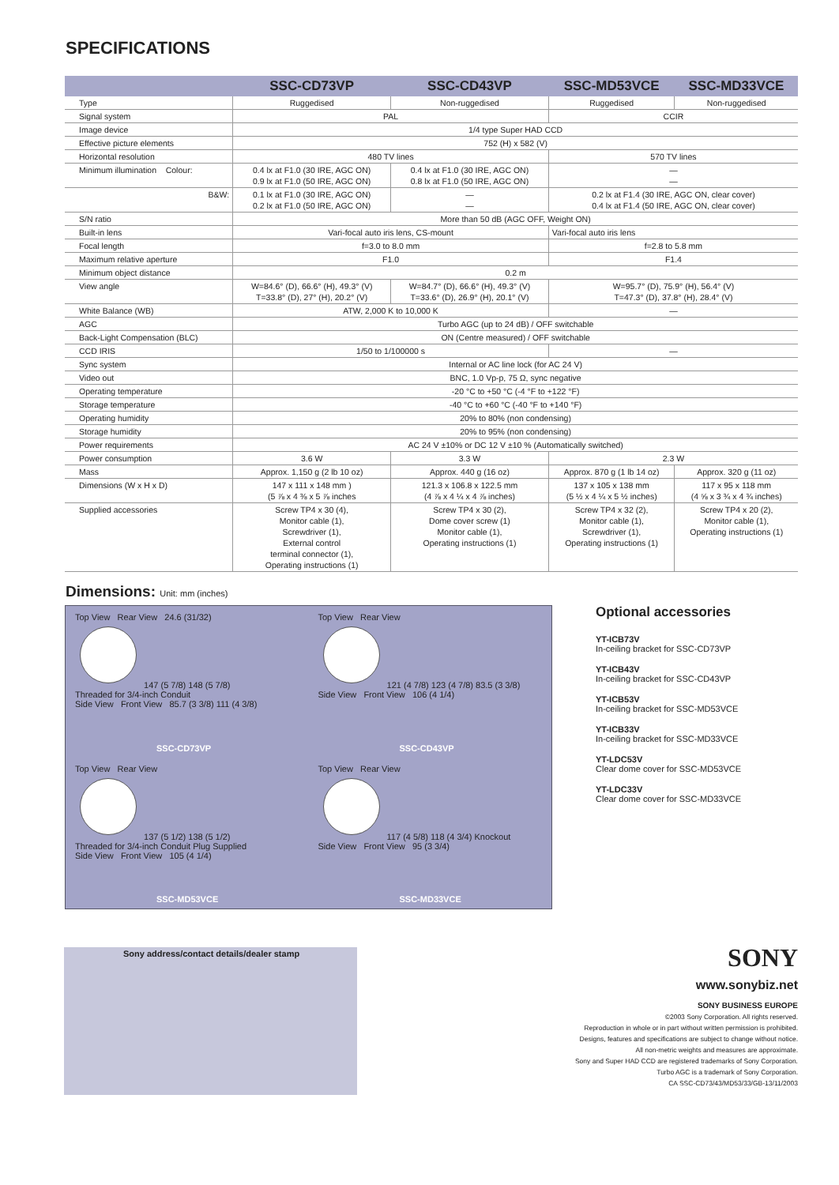SPECIFICATIONS
| | SSC-CD73VP | SSC-CD43VP | SSC-MD53VCE | SSC-MD33VCE |
| --- | --- | --- | --- | --- |
| Type | Ruggedised | Non-ruggedised | Ruggedised | Non-ruggedised |
| Signal system | PAL | | CCIR | |
| Image device | 1/4 type Super HAD CCD | | | |
| Effective picture elements | 752 (H) x 582 (V) | | | |
| Horizontal resolution | 480 TV lines | | 570 TV lines | |
| Minimum illumination Colour: | 0.4 lx at F1.0 (30 IRE, AGC ON) 0.9 lx at F1.0 (50 IRE, AGC ON) | 0.4 lx at F1.0 (30 IRE, AGC ON) 0.8 lx at F1.0 (50 IRE, AGC ON) | — — | |
| B&W: | 0.1 lx at F1.0 (30 IRE, AGC ON) 0.2 lx at F1.0 (50 IRE, AGC ON) | — — | 0.2 lx at F1.4 (30 IRE, AGC ON, clear cover) 0.4 lx at F1.4 (50 IRE, AGC ON, clear cover) | |
| S/N ratio | More than 50 dB (AGC OFF, Weight ON) | | | |
| Built-in lens | Vari-focal auto iris lens, CS-mount | | Vari-focal auto iris lens | |
| Focal length | f=3.0 to 8.0 mm | | f=2.8 to 5.8 mm | |
| Maximum relative aperture | F1.0 | | F1.4 | |
| Minimum object distance | 0.2 m | | | |
| View angle | W=84.6° (D), 66.6° (H), 49.3° (V) T=33.8° (D), 27° (H), 20.2° (V) | W=84.7° (D), 66.6° (H), 49.3° (V) T=33.6° (D), 26.9° (H), 20.1° (V) | W=95.7° (D), 75.9° (H), 56.4° (V) T=47.3° (D), 37.8° (H), 28.4° (V) | |
| White Balance (WB) | ATW, 2,000 K to 10,000 K | | — | |
| AGC | Turbo AGC (up to 24 dB) / OFF switchable | | | |
| Back-Light Compensation (BLC) | ON (Centre measured) / OFF switchable | | | |
| CCD IRIS | 1/50 to 1/100000 s | | — | |
| Sync system | Internal or AC line lock (for AC 24 V) | | | |
| Video out | BNC, 1.0 Vp-p, 75 Ω, sync negative | | | |
| Operating temperature | -20 °C to +50 °C (-4 °F to +122 °F) | | | |
| Storage temperature | -40 °C to +60 °C (-40 °F to +140 °F) | | | |
| Operating humidity | 20% to 80% (non condensing) | | | |
| Storage humidity | 20% to 95% (non condensing) | | | |
| Power requirements | AC 24 V ±10% or DC 12 V ±10 % (Automatically switched) | | | |
| Power consumption | 3.6 W | 3.3 W | 2.3 W | |
| Mass | Approx. 1,150 g (2 lb 10 oz) | Approx. 440 g (16 oz) | Approx. 870 g (1 lb 14 oz) | Approx. 320 g (11 oz) |
| Dimensions (W x H x D) | 147 x 111 x 148 mm ) (5 ⅞ x 4 ⅜ x 5 ⅞ inches | 121.3 x 106.8 x 122.5 mm (4 ⅞ x 4 ¼ x 4 ⅞ inches) | 137 x 105 x 138 mm (5 ½ x 4 ¼ x 5 ½ inches) | 117 x 95 x 118 mm (4 ⅝ x 3 ¾ x 4 ¾ inches) |
| Supplied accessories | Screw TP4 x 30 (4), Monitor cable (1), Screwdriver (1), External control terminal connector (1), Operating instructions (1) | Screw TP4 x 30 (2), Dome cover screw (1) Monitor cable (1), Operating instructions (1) | Screw TP4 x 32 (2), Monitor cable (1), Screwdriver (1), Operating instructions (1) | Screw TP4 x 20 (2), Monitor cable (1), Operating instructions (1) |
Dimensions: Unit: mm (inches)
Top View Rear View 24.6 (31/32)
147 (5 7/8) 148 (5 7/8)
Threaded for 3/4-inch Conduit
Side View Front View 85.7 (3 3/8) 111 (4 3/8)
SSC-CD73VP
Top View Rear View
121 (4 7/8) 123 (4 7/8) 83.5 (3 3/8)
Side View Front View 106 (4 1/4)
SSC-CD43VP
Top View Rear View
137 (5 1/2) 138 (5 1/2)
Threaded for 3/4-inch Conduit Plug Supplied
Side View Front View 105 (4 1/4)
SSC-MD53VCE
Top View Rear View
117 (4 5/8) 118 (4 3/4) Knockout
Side View Front View 95 (3 3/4)
SSC-MD33VCE
Optional accessories
YT-ICB73V
In-ceiling bracket for SSC-CD73VP
YT-ICB43V
In-ceiling bracket for SSC-CD43VP
YT-ICB53V
In-ceiling bracket for SSC-MD53VCE
YT-ICB33V
In-ceiling bracket for SSC-MD33VCE
YT-LDC53V
Clear dome cover for SSC-MD53VCE
YT-LDC33V
Clear dome cover for SSC-MD33VCE
Sony address/contact details/dealer stamp
SONY
www.sonybiz.net
SONY BUSINESS EUROPE
©2003 Sony Corporation. All rights reserved.
Reproduction in whole or in part without written permission is prohibited.
Designs, features and specifications are subject to change without notice.
All non-metric weights and measures are approximate.
Sony and Super HAD CCD are registered trademarks of Sony Corporation.
Turbo AGC is a trademark of Sony Corporation.
CA SSC-CD73/43/MD53/33/GB-13/11/2003